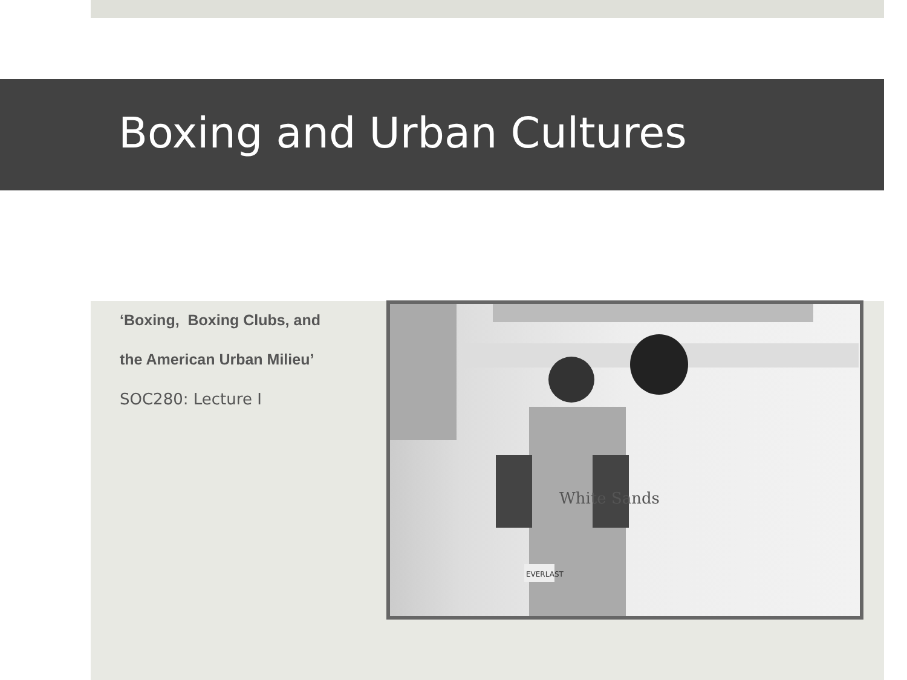Boxing and Urban Cultures
‘Boxing, Boxing Clubs, and
the American Urban Milieu’
SOC280: Lecture I
White Sands
EVERLAST